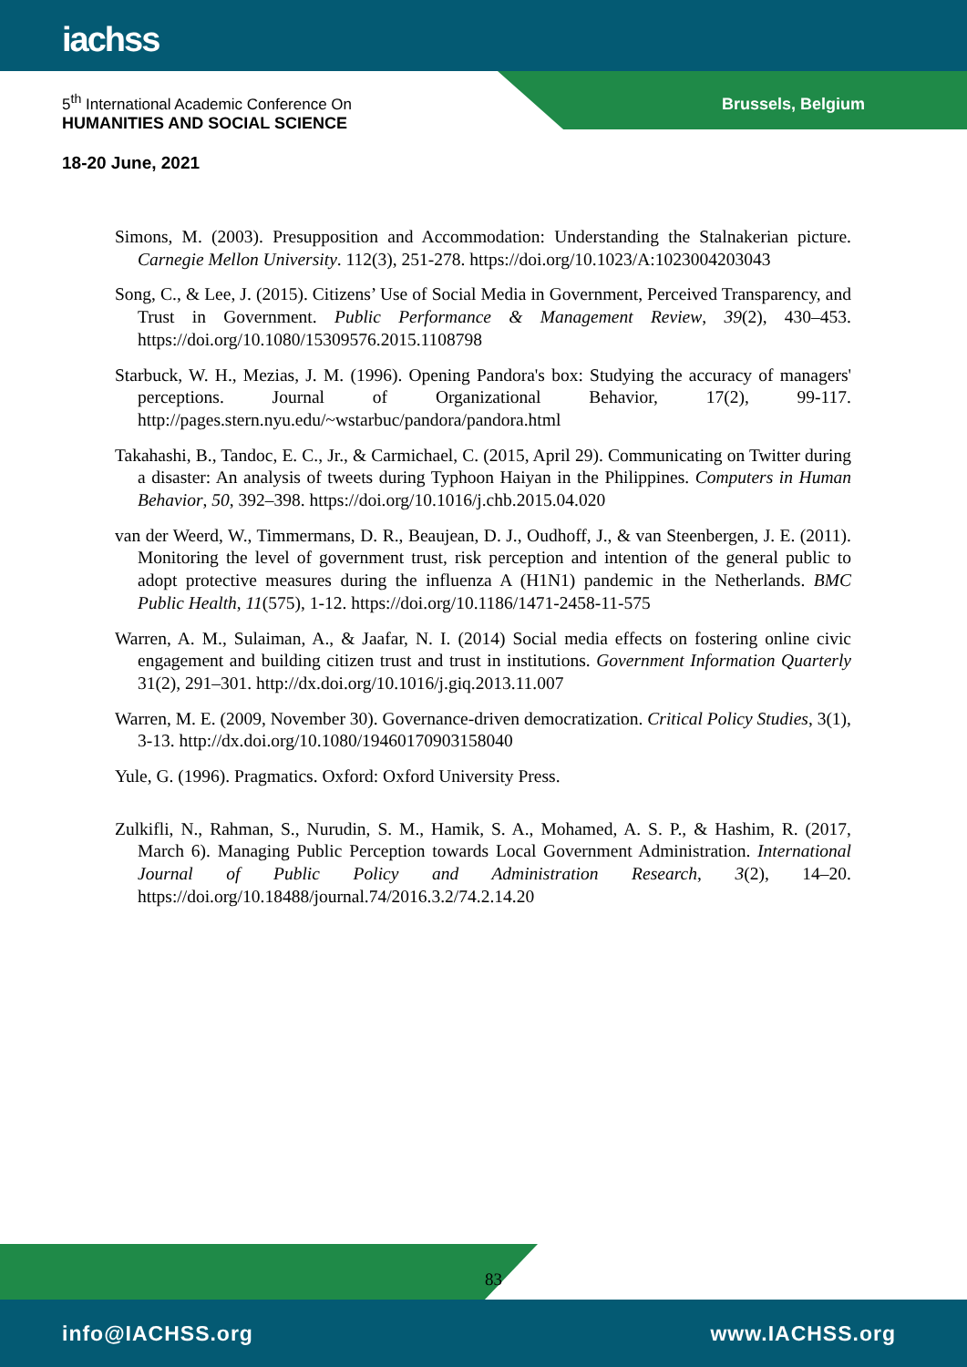iachss
5<sup>th</sup> International Academic Conference On
HUMANITIES AND SOCIAL SCIENCE
18-20 June, 2021
Brussels, Belgium
Simons, M. (2003). Presupposition and Accommodation: Understanding the Stalnakerian picture. Carnegie Mellon University. 112(3), 251-278. https://doi.org/10.1023/A:1023004203043
Song, C., & Lee, J. (2015). Citizens’ Use of Social Media in Government, Perceived Transparency, and Trust in Government. Public Performance & Management Review, 39(2), 430–453. https://doi.org/10.1080/15309576.2015.1108798
Starbuck, W. H., Mezias, J. M. (1996). Opening Pandora's box: Studying the accuracy of managers' perceptions. Journal of Organizational Behavior, 17(2), 99-117. http://pages.stern.nyu.edu/~wstarbuc/pandora/pandora.html
Takahashi, B., Tandoc, E. C., Jr., & Carmichael, C. (2015, April 29). Communicating on Twitter during a disaster: An analysis of tweets during Typhoon Haiyan in the Philippines. Computers in Human Behavior, 50, 392–398. https://doi.org/10.1016/j.chb.2015.04.020
van der Weerd, W., Timmermans, D. R., Beaujean, D. J., Oudhoff, J., & van Steenbergen, J. E. (2011). Monitoring the level of government trust, risk perception and intention of the general public to adopt protective measures during the influenza A (H1N1) pandemic in the Netherlands. BMC Public Health, 11(575), 1-12. https://doi.org/10.1186/1471-2458-11-575
Warren, A. M., Sulaiman, A., & Jaafar, N. I. (2014) Social media effects on fostering online civic engagement and building citizen trust and trust in institutions. Government Information Quarterly 31(2), 291–301. http://dx.doi.org/10.1016/j.giq.2013.11.007
Warren, M. E. (2009, November 30). Governance-driven democratization. Critical Policy Studies, 3(1), 3-13. http://dx.doi.org/10.1080/19460170903158040
Yule, G. (1996). Pragmatics. Oxford: Oxford University Press.
Zulkifli, N., Rahman, S., Nurudin, S. M., Hamik, S. A., Mohamed, A. S. P., & Hashim, R. (2017, March 6). Managing Public Perception towards Local Government Administration. International Journal of Public Policy and Administration Research, 3(2), 14–20. https://doi.org/10.18488/journal.74/2016.3.2/74.2.14.20
83
info@IACHSS.org www.IACHSS.org